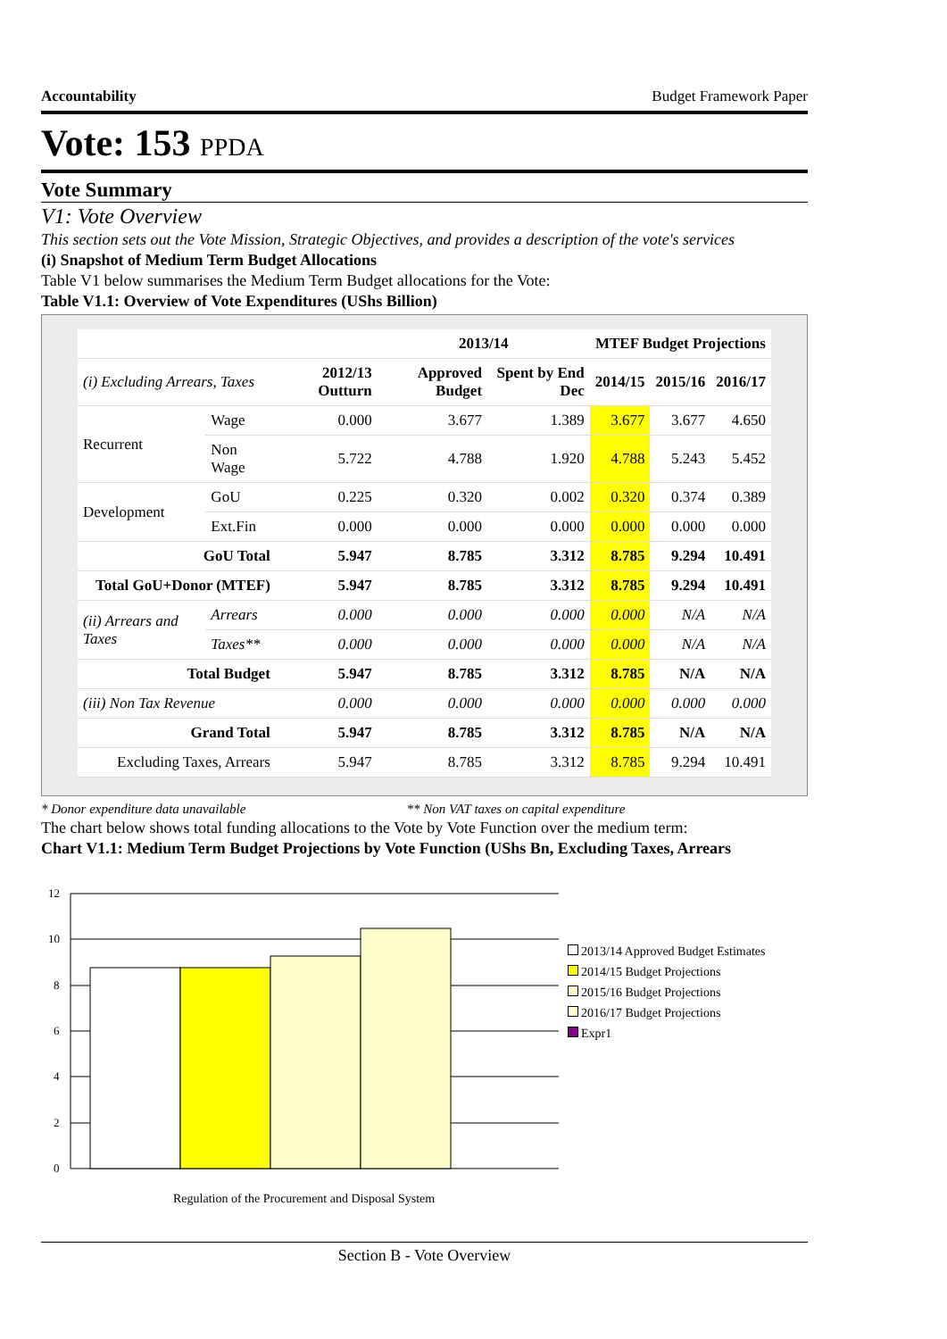Accountability Budget Framework Paper
Vote: 153 PPDA
Vote Summary
V1: Vote Overview
This section sets out the Vote Mission, Strategic Objectives, and provides a description of the vote's services
(i) Snapshot of Medium Term Budget Allocations
Table V1 below summarises the Medium Term Budget allocations for the Vote:
Table V1.1: Overview of Vote Expenditures (UShs Billion)
| | | | 2013/14 | | MTEF Budget Projections | | |
| --- | --- | --- | --- | --- | --- | --- | --- |
| (i) Excluding Arrears, Taxes | | 2012/13 Outturn | Approved Budget | Spent by End Dec | 2014/15 | 2015/16 | 2016/17 |
| Recurrent | Wage | 0.000 | 3.677 | 1.389 | 3.677 | 3.677 | 4.650 |
| | Non Wage | 5.722 | 4.788 | 1.920 | 4.788 | 5.243 | 5.452 |
| Development | GoU | 0.225 | 0.320 | 0.002 | 0.320 | 0.374 | 0.389 |
| | Ext.Fin | 0.000 | 0.000 | 0.000 | 0.000 | 0.000 | 0.000 |
| GoU Total | | 5.947 | 8.785 | 3.312 | 8.785 | 9.294 | 10.491 |
| Total GoU+Donor (MTEF) | | 5.947 | 8.785 | 3.312 | 8.785 | 9.294 | 10.491 |
| (ii) Arrears and Taxes | Arrears | 0.000 | 0.000 | 0.000 | 0.000 | N/A | N/A |
| | Taxes** | 0.000 | 0.000 | 0.000 | 0.000 | N/A | N/A |
| Total Budget | | 5.947 | 8.785 | 3.312 | 8.785 | N/A | N/A |
| (iii) Non Tax Revenue | | 0.000 | 0.000 | 0.000 | 0.000 | 0.000 | 0.000 |
| Grand Total | | 5.947 | 8.785 | 3.312 | 8.785 | N/A | N/A |
| Excluding Taxes, Arrears | | 5.947 | 8.785 | 3.312 | 8.785 | 9.294 | 10.491 |
* Donor expenditure data unavailable ** Non VAT taxes on capital expenditure
The chart below shows total funding allocations to the Vote by Vote Function over the medium term:
Chart V1.1: Medium Term Budget Projections by Vote Function (UShs Bn, Excluding Taxes, Arrears
12
10
8
6
4
2
0
Regulation of the Procurement and Disposal System
2013/14 Approved Budget Estimates
2014/15 Budget Projections
2015/16 Budget Projections
2016/17 Budget Projections
Expr1
Section B - Vote Overview